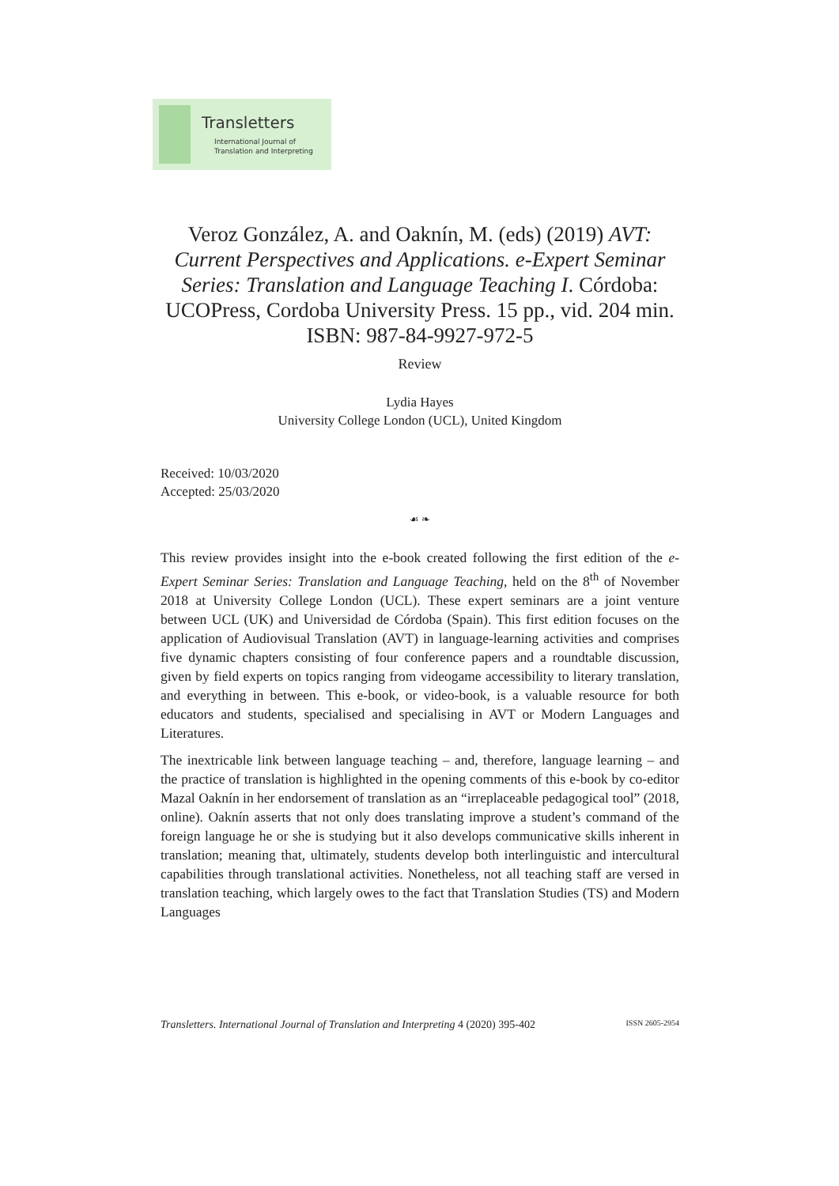Transletters
International Journal of
Translation and Interpreting
Veroz González, A. and Oaknín, M. (eds) (2019) AVT: Current Perspectives and Applications. e-Expert Seminar Series: Translation and Language Teaching I. Córdoba: UCOPress, Cordoba University Press. 15 pp., vid. 204 min.
ISBN: 987-84-9927-972-5
Review
Lydia Hayes
University College London (UCL), United Kingdom
Received: 10/03/2020
Accepted: 25/03/2020
☙ ❧
This review provides insight into the e-book created following the first edition of the e-Expert Seminar Series: Translation and Language Teaching, held on the 8<sup>th</sup> of November 2018 at University College London (UCL). These expert seminars are a joint venture between UCL (UK) and Universidad de Córdoba (Spain). This first edition focuses on the application of Audiovisual Translation (AVT) in language-learning activities and comprises five dynamic chapters consisting of four conference papers and a roundtable discussion, given by field experts on topics ranging from videogame accessibility to literary translation, and everything in between. This e-book, or video-book, is a valuable resource for both educators and students, specialised and specialising in AVT or Modern Languages and Literatures.
The inextricable link between language teaching – and, therefore, language learning – and the practice of translation is highlighted in the opening comments of this e-book by co-editor Mazal Oaknín in her endorsement of translation as an “irreplaceable pedagogical tool” (2018, online). Oaknín asserts that not only does translating improve a student’s command of the foreign language he or she is studying but it also develops communicative skills inherent in translation; meaning that, ultimately, students develop both interlinguistic and intercultural capabilities through translational activities. Nonetheless, not all teaching staff are versed in translation teaching, which largely owes to the fact that Translation Studies (TS) and Modern Languages
Transletters. International Journal of Translation and Interpreting 4 (2020) 395-402 ISSN 2605-2954